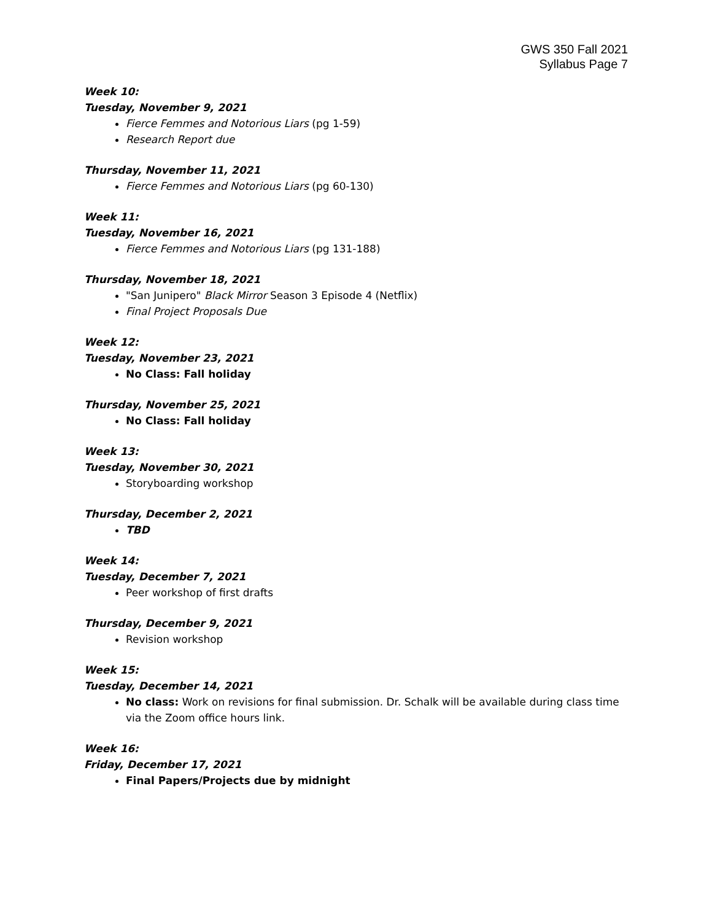GWS 350 Fall 2021
Syllabus Page 7
Week 10:
Tuesday, November 9, 2021
Fierce Femmes and Notorious Liars (pg 1-59)
Research Report due
Thursday, November 11, 2021
Fierce Femmes and Notorious Liars (pg 60-130)
Week 11:
Tuesday, November 16, 2021
Fierce Femmes and Notorious Liars (pg 131-188)
Thursday, November 18, 2021
"San Junipero" Black Mirror Season 3 Episode 4 (Netflix)
Final Project Proposals Due
Week 12:
Tuesday, November 23, 2021
No Class: Fall holiday
Thursday, November 25, 2021
No Class: Fall holiday
Week 13:
Tuesday, November 30, 2021
Storyboarding workshop
Thursday, December 2, 2021
TBD
Week 14:
Tuesday, December 7, 2021
Peer workshop of first drafts
Thursday, December 9, 2021
Revision workshop
Week 15:
Tuesday, December 14, 2021
No class: Work on revisions for final submission. Dr. Schalk will be available during class time via the Zoom office hours link.
Week 16:
Friday, December 17, 2021
Final Papers/Projects due by midnight